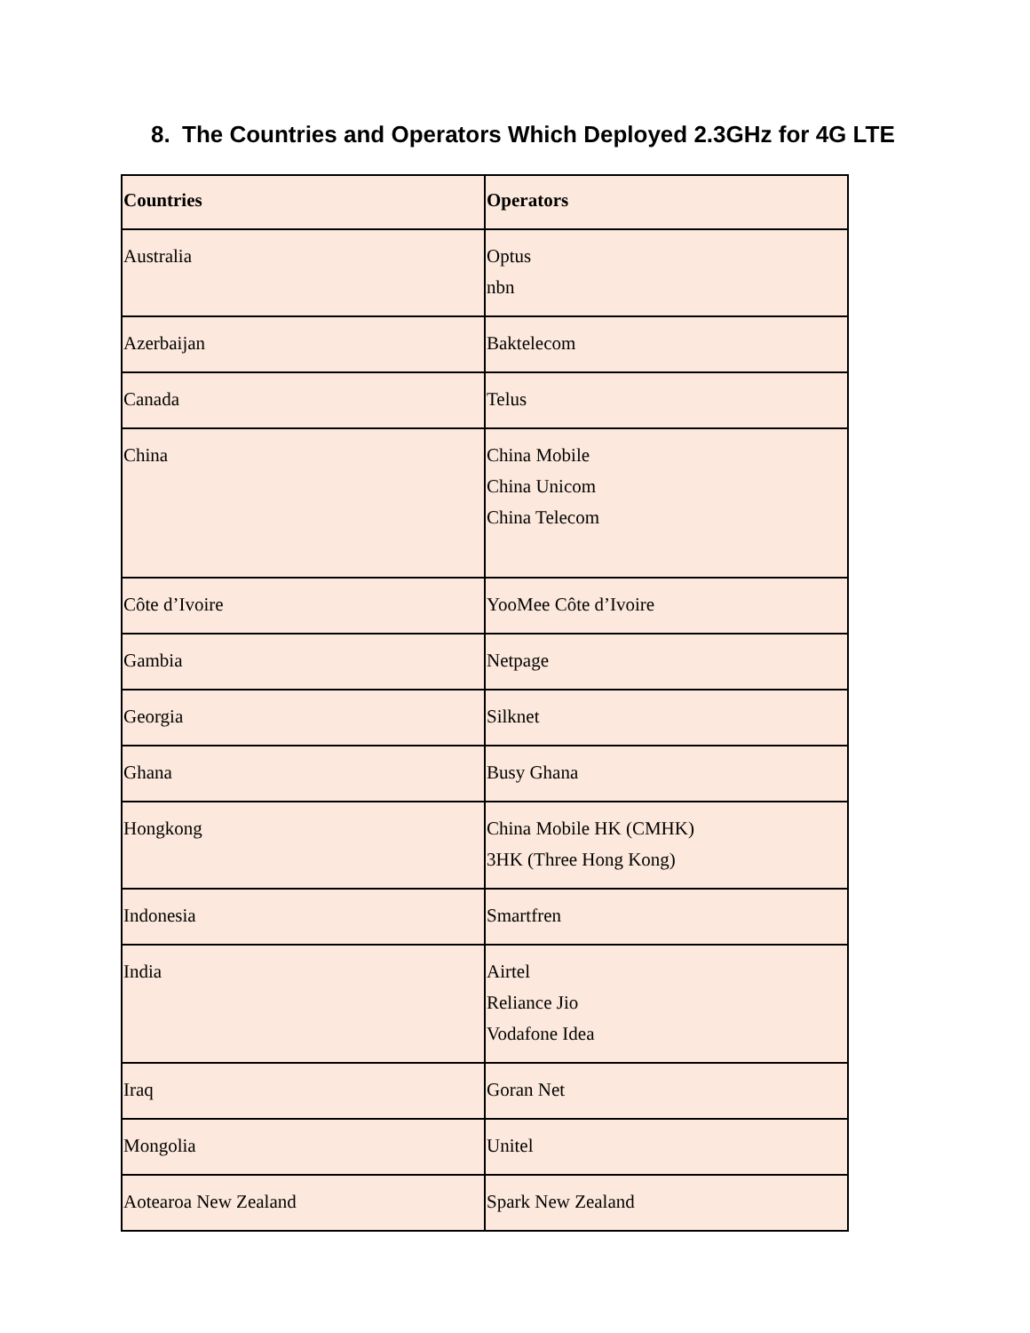8. The Countries and Operators Which Deployed 2.3GHz for 4G LTE
| Countries | Operators |
| --- | --- |
| Australia | Optus nbn |
| Azerbaijan | Baktelecom |
| Canada | Telus |
| China | China Mobile China Unicom China Telecom |
| Côte d’Ivoire | YooMee Côte d’Ivoire |
| Gambia | Netpage |
| Georgia | Silknet |
| Ghana | Busy Ghana |
| Hongkong | China Mobile HK (CMHK) 3HK (Three Hong Kong) |
| Indonesia | Smartfren |
| India | Airtel Reliance Jio Vodafone Idea |
| Iraq | Goran Net |
| Mongolia | Unitel |
| Aotearoa New Zealand | Spark New Zealand |